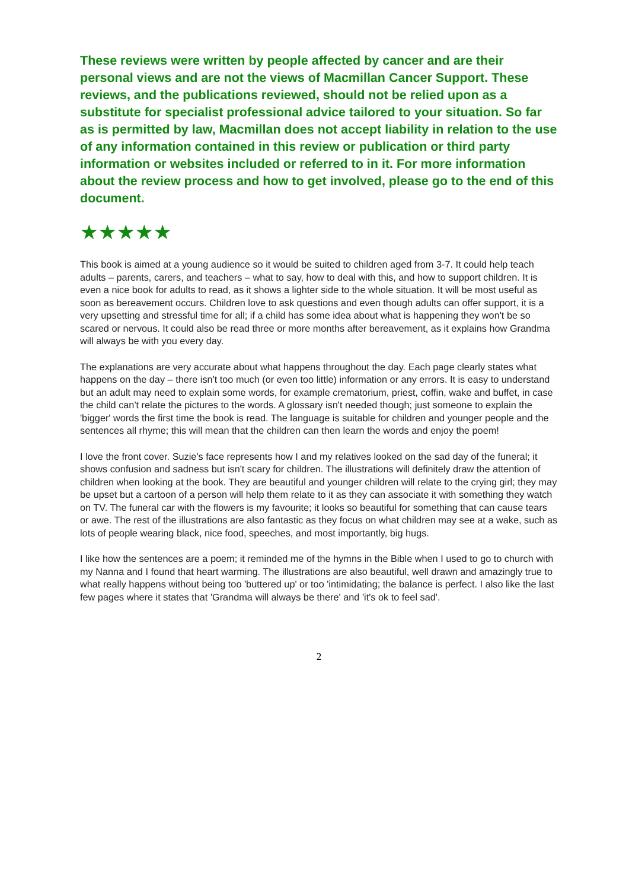These reviews were written by people affected by cancer and are their personal views and are not the views of Macmillan Cancer Support. These reviews, and the publications reviewed, should not be relied upon as a substitute for specialist professional advice tailored to your situation. So far as is permitted by law, Macmillan does not accept liability in relation to the use of any information contained in this review or publication or third party information or websites included or referred to in it. For more information about the review process and how to get involved, please go to the end of this document.
★★★★★
This book is aimed at a young audience so it would be suited to children aged from 3-7. It could help teach adults – parents, carers, and teachers – what to say, how to deal with this, and how to support children. It is even a nice book for adults to read, as it shows a lighter side to the whole situation. It will be most useful as soon as bereavement occurs. Children love to ask questions and even though adults can offer support, it is a very upsetting and stressful time for all; if a child has some idea about what is happening they won't be so scared or nervous. It could also be read three or more months after bereavement, as it explains how Grandma will always be with you every day.
The explanations are very accurate about what happens throughout the day. Each page clearly states what happens on the day – there isn't too much (or even too little) information or any errors. It is easy to understand but an adult may need to explain some words, for example crematorium, priest, coffin, wake and buffet, in case the child can't relate the pictures to the words. A glossary isn't needed though; just someone to explain the 'bigger' words the first time the book is read. The language is suitable for children and younger people and the sentences all rhyme; this will mean that the children can then learn the words and enjoy the poem!
I love the front cover. Suzie's face represents how I and my relatives looked on the sad day of the funeral; it shows confusion and sadness but isn't scary for children. The illustrations will definitely draw the attention of children when looking at the book. They are beautiful and younger children will relate to the crying girl; they may be upset but a cartoon of a person will help them relate to it as they can associate it with something they watch on TV. The funeral car with the flowers is my favourite; it looks so beautiful for something that can cause tears or awe. The rest of the illustrations are also fantastic as they focus on what children may see at a wake, such as lots of people wearing black, nice food, speeches, and most importantly, big hugs.
I like how the sentences are a poem; it reminded me of the hymns in the Bible when I used to go to church with my Nanna and I found that heart warming. The illustrations are also beautiful, well drawn and amazingly true to what really happens without being too 'buttered up' or too 'intimidating; the balance is perfect. I also like the last few pages where it states that 'Grandma will always be there' and 'it's ok to feel sad'.
2